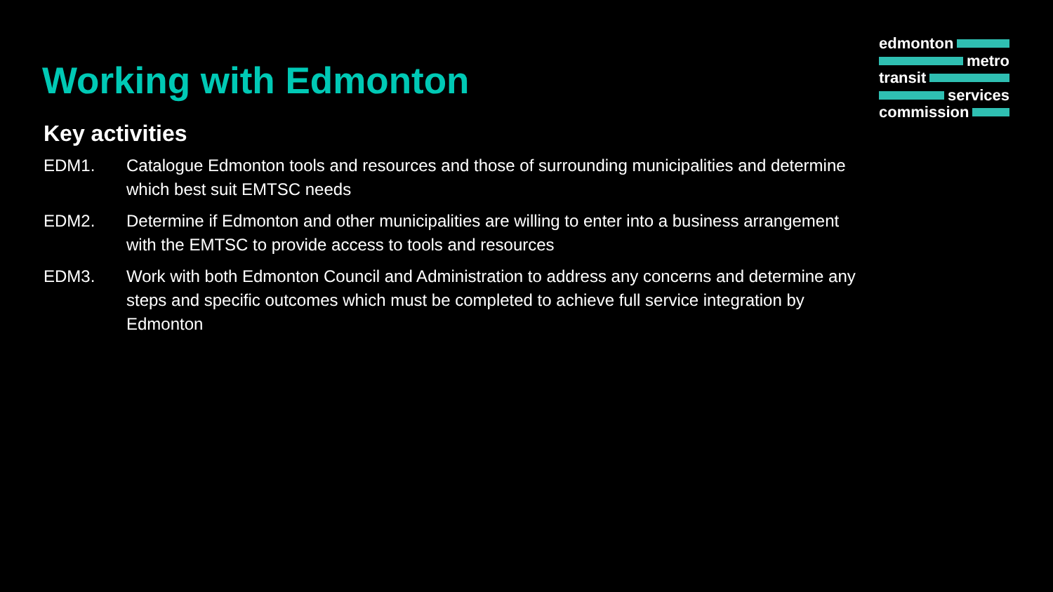edmonton
metro
transit
services
commission
Working with Edmonton
Key activities
EDM1. Catalogue Edmonton tools and resources and those of surrounding municipalities and determine which best suit EMTSC needs
EDM2. Determine if Edmonton and other municipalities are willing to enter into a business arrangement with the EMTSC to provide access to tools and resources
EDM3. Work with both Edmonton Council and Administration to address any concerns and determine any steps and specific outcomes which must be completed to achieve full service integration by Edmonton